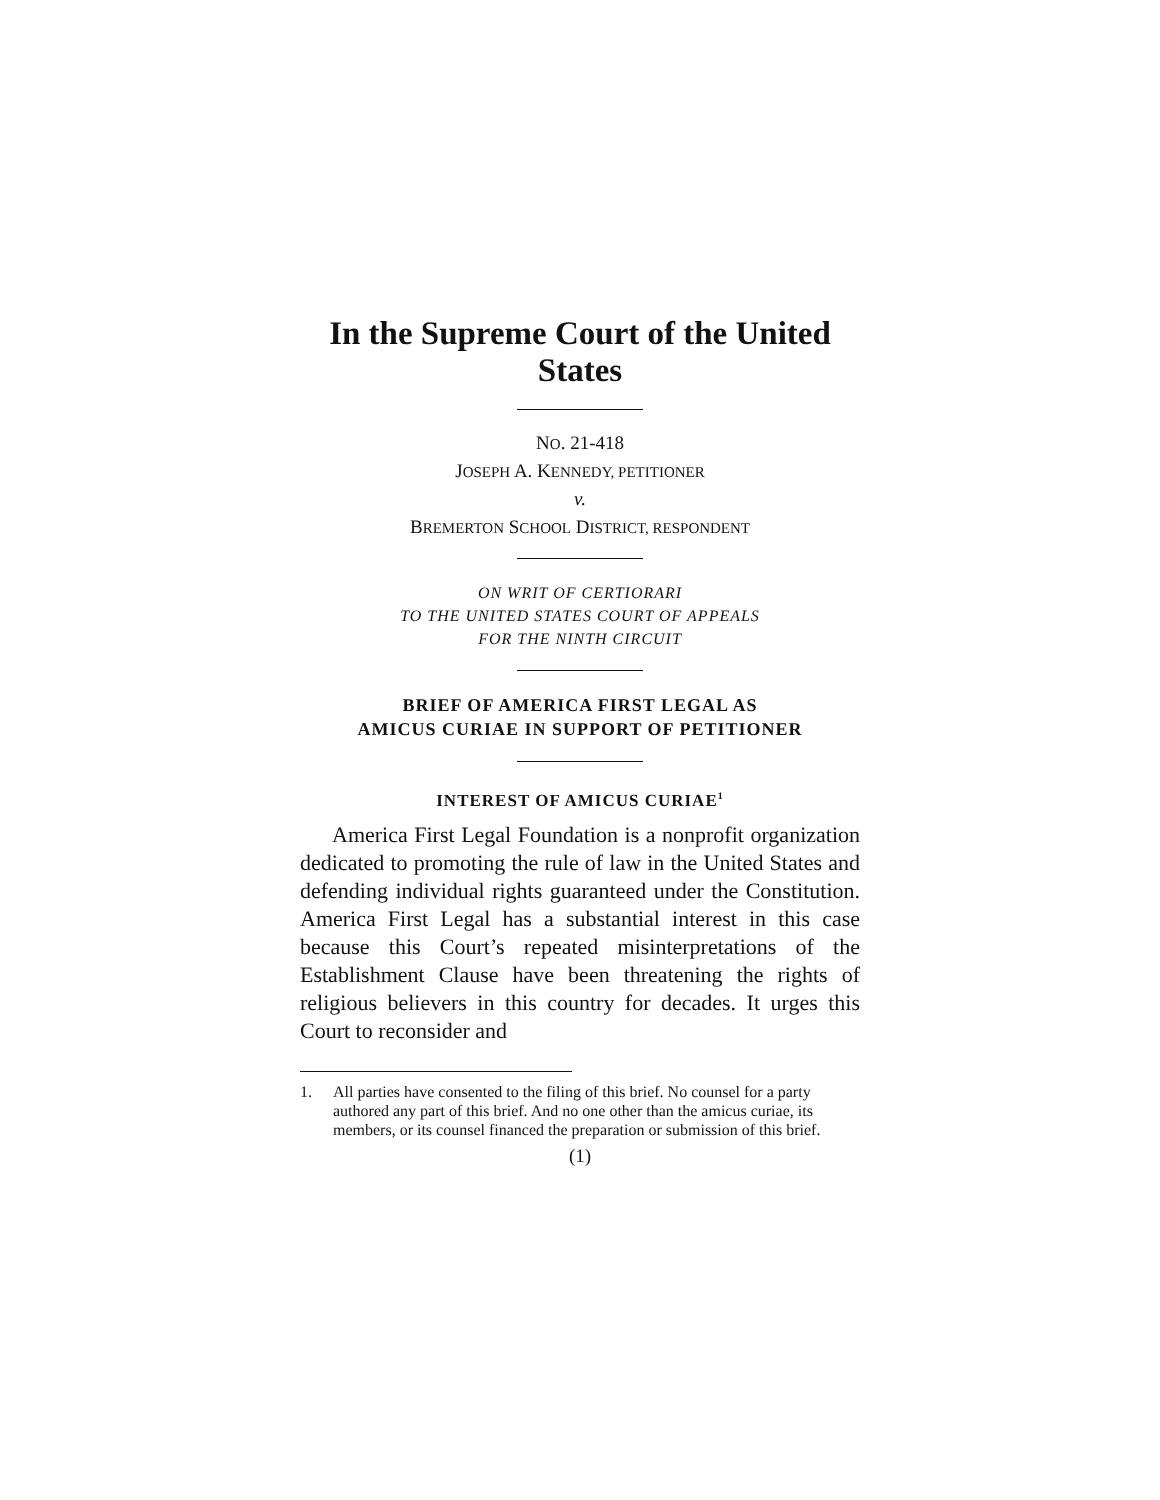In the Supreme Court of the United States
NO. 21-418
JOSEPH A. KENNEDY, PETITIONER
v.
BREMERTON SCHOOL DISTRICT, RESPONDENT
ON WRIT OF CERTIORARI
TO THE UNITED STATES COURT OF APPEALS
FOR THE NINTH CIRCUIT
BRIEF OF AMERICA FIRST LEGAL AS
AMICUS CURIAE IN SUPPORT OF PETITIONER
INTEREST OF AMICUS CURIAE<sup>1</sup>
America First Legal Foundation is a nonprofit organization dedicated to promoting the rule of law in the United States and defending individual rights guaranteed under the Constitution. America First Legal has a substantial interest in this case because this Court’s repeated misinterpretations of the Establishment Clause have been threatening the rights of religious believers in this country for decades. It urges this Court to reconsider and
1. All parties have consented to the filing of this brief. No counsel for a party authored any part of this brief. And no one other than the amicus curiae, its members, or its counsel financed the preparation or submission of this brief.
(1)